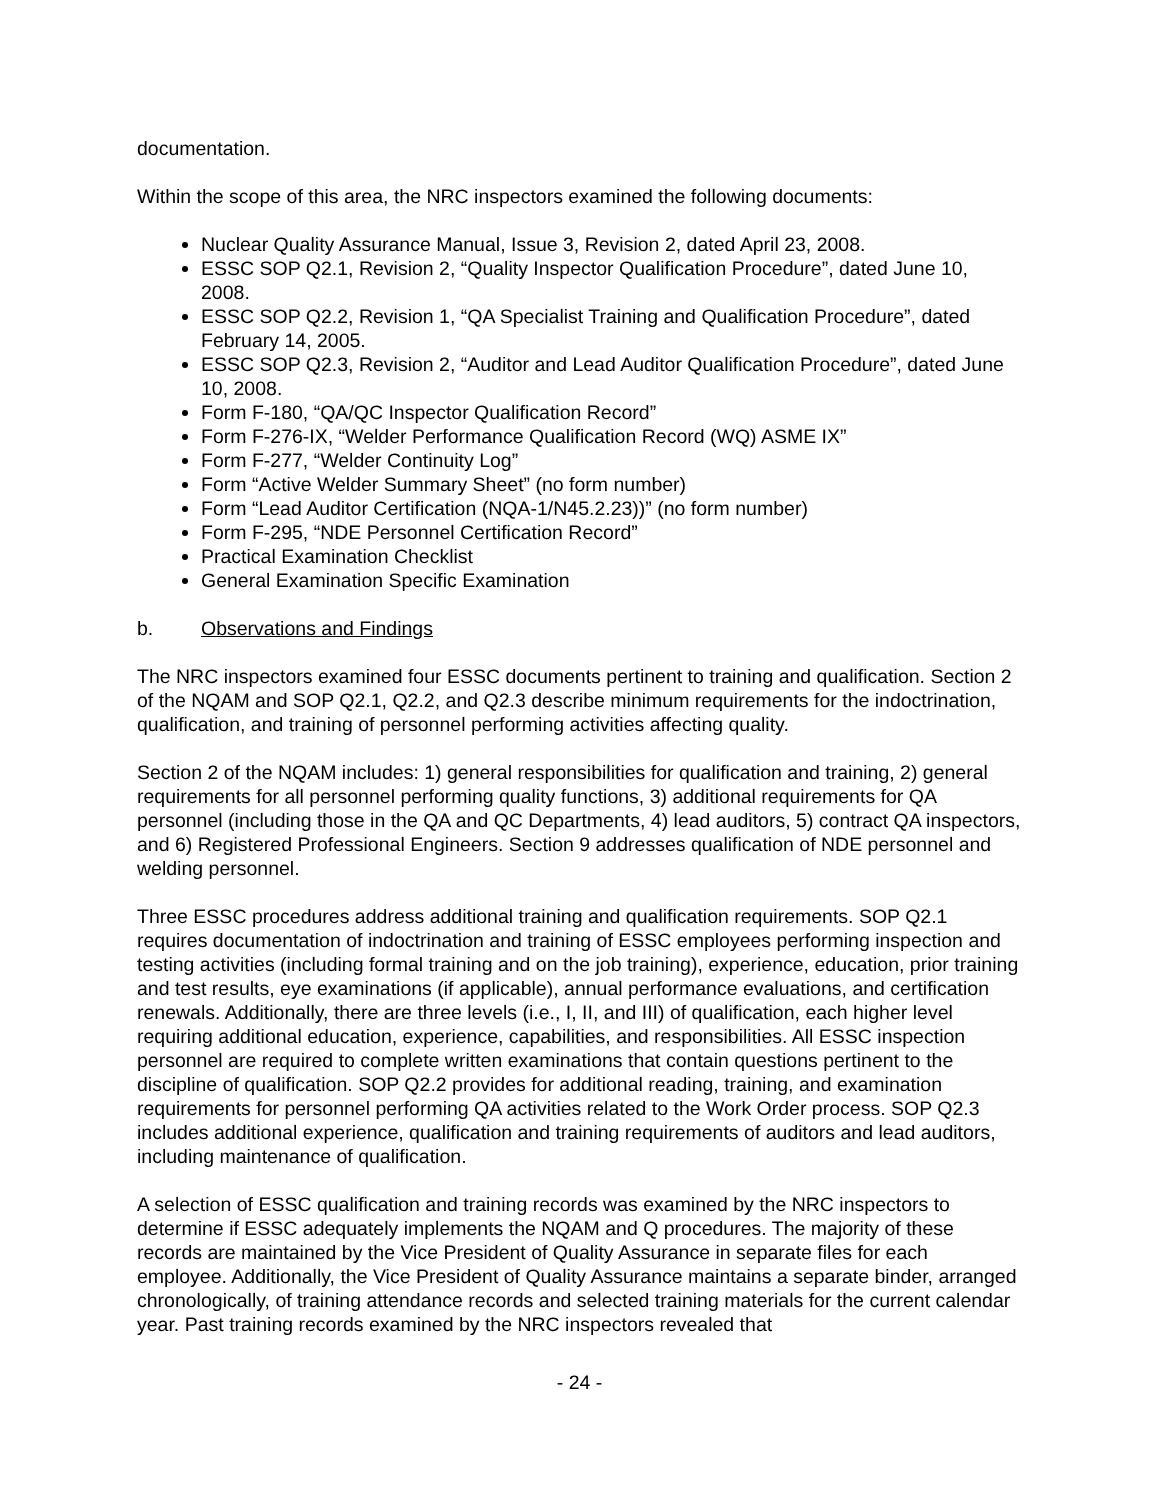documentation.
Within the scope of this area, the NRC inspectors examined the following documents:
Nuclear Quality Assurance Manual, Issue 3, Revision 2, dated April 23, 2008.
ESSC SOP Q2.1, Revision 2, “Quality Inspector Qualification Procedure”, dated June 10, 2008.
ESSC SOP Q2.2, Revision 1, “QA Specialist Training and Qualification Procedure”, dated February 14, 2005.
ESSC SOP Q2.3, Revision 2, “Auditor and Lead Auditor Qualification Procedure”, dated June 10, 2008.
Form F-180, “QA/QC Inspector Qualification Record”
Form F-276-IX, “Welder Performance Qualification Record (WQ) ASME IX”
Form F-277, “Welder Continuity Log”
Form “Active Welder Summary Sheet” (no form number)
Form “Lead Auditor Certification (NQA-1/N45.2.23))” (no form number)
Form F-295, “NDE Personnel Certification Record”
Practical Examination Checklist
General Examination Specific Examination
b. Observations and Findings
The NRC inspectors examined four ESSC documents pertinent to training and qualification. Section 2 of the NQAM and SOP Q2.1, Q2.2, and Q2.3 describe minimum requirements for the indoctrination, qualification, and training of personnel performing activities affecting quality.
Section 2 of the NQAM includes: 1) general responsibilities for qualification and training, 2) general requirements for all personnel performing quality functions, 3) additional requirements for QA personnel (including those in the QA and QC Departments, 4) lead auditors, 5) contract QA inspectors, and 6) Registered Professional Engineers. Section 9 addresses qualification of NDE personnel and welding personnel.
Three ESSC procedures address additional training and qualification requirements. SOP Q2.1 requires documentation of indoctrination and training of ESSC employees performing inspection and testing activities (including formal training and on the job training), experience, education, prior training and test results, eye examinations (if applicable), annual performance evaluations, and certification renewals. Additionally, there are three levels (i.e., I, II, and III) of qualification, each higher level requiring additional education, experience, capabilities, and responsibilities. All ESSC inspection personnel are required to complete written examinations that contain questions pertinent to the discipline of qualification. SOP Q2.2 provides for additional reading, training, and examination requirements for personnel performing QA activities related to the Work Order process. SOP Q2.3 includes additional experience, qualification and training requirements of auditors and lead auditors, including maintenance of qualification.
A selection of ESSC qualification and training records was examined by the NRC inspectors to determine if ESSC adequately implements the NQAM and Q procedures. The majority of these records are maintained by the Vice President of Quality Assurance in separate files for each employee. Additionally, the Vice President of Quality Assurance maintains a separate binder, arranged chronologically, of training attendance records and selected training materials for the current calendar year. Past training records examined by the NRC inspectors revealed that
- 24 -